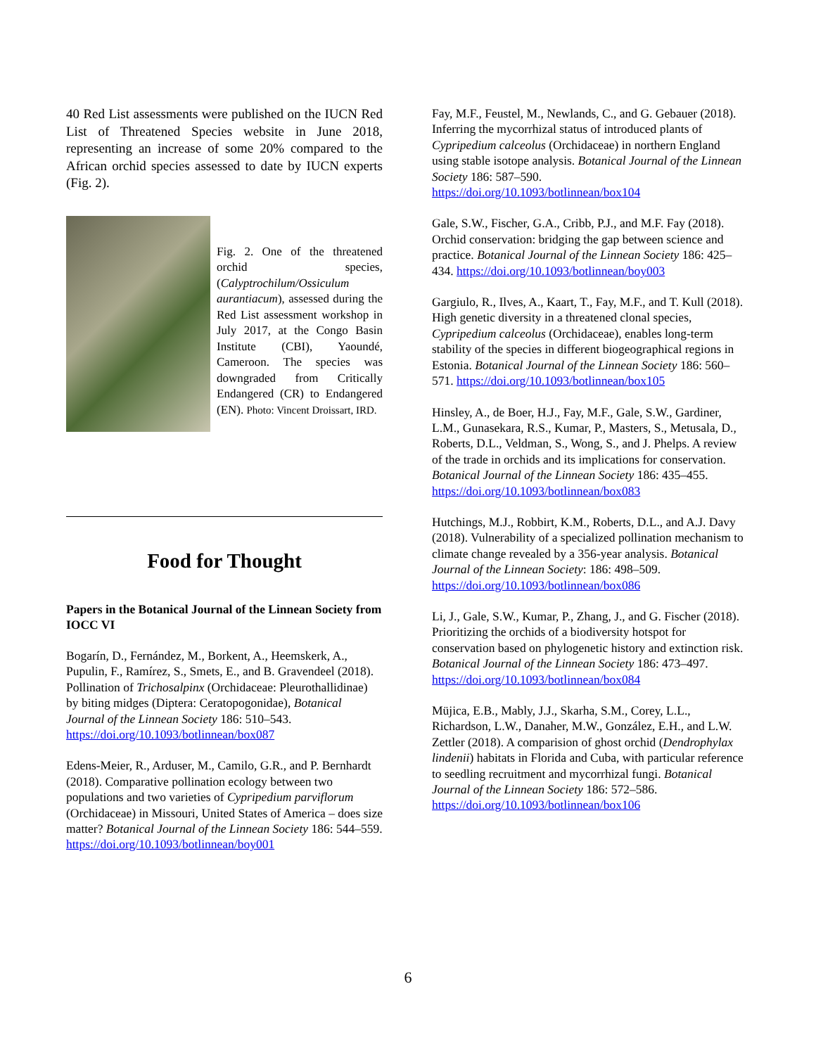40 Red List assessments were published on the IUCN Red List of Threatened Species website in June 2018, representing an increase of some 20% compared to the African orchid species assessed to date by IUCN experts (Fig. 2).
Fig. 2. One of the threatened orchid species, (Calyptrochilum/Ossiculum aurantiacum), assessed during the Red List assessment workshop in July 2017, at the Congo Basin Institute (CBI), Yaoundé, Cameroon. The species was downgraded from Critically Endangered (CR) to Endangered (EN). Photo: Vincent Droissart, IRD.
Food for Thought
Papers in the Botanical Journal of the Linnean Society from IOCC VI
Bogarín, D., Fernández, M., Borkent, A., Heemskerk, A., Pupulin, F., Ramírez, S., Smets, E., and B. Gravendeel (2018). Pollination of Trichosalpinx (Orchidaceae: Pleurothallidinae) by biting midges (Diptera: Ceratopogonidae), Botanical Journal of the Linnean Society 186: 510–543. https://doi.org/10.1093/botlinnean/box087
Edens-Meier, R., Arduser, M., Camilo, G.R., and P. Bernhardt (2018). Comparative pollination ecology between two populations and two varieties of Cypripedium parviflorum (Orchidaceae) in Missouri, United States of America – does size matter? Botanical Journal of the Linnean Society 186: 544–559. https://doi.org/10.1093/botlinnean/boy001
Fay, M.F., Feustel, M., Newlands, C., and G. Gebauer (2018). Inferring the mycorrhizal status of introduced plants of Cypripedium calceolus (Orchidaceae) in northern England using stable isotope analysis. Botanical Journal of the Linnean Society 186: 587–590. https://doi.org/10.1093/botlinnean/box104
Gale, S.W., Fischer, G.A., Cribb, P.J., and M.F. Fay (2018). Orchid conservation: bridging the gap between science and practice. Botanical Journal of the Linnean Society 186: 425–434. https://doi.org/10.1093/botlinnean/boy003
Gargiulo, R., Ilves, A., Kaart, T., Fay, M.F., and T. Kull (2018). High genetic diversity in a threatened clonal species, Cypripedium calceolus (Orchidaceae), enables long-term stability of the species in different biogeographical regions in Estonia. Botanical Journal of the Linnean Society 186: 560–571. https://doi.org/10.1093/botlinnean/box105
Hinsley, A., de Boer, H.J., Fay, M.F., Gale, S.W., Gardiner, L.M., Gunasekara, R.S., Kumar, P., Masters, S., Metusala, D., Roberts, D.L., Veldman, S., Wong, S., and J. Phelps. A review of the trade in orchids and its implications for conservation. Botanical Journal of the Linnean Society 186: 435–455. https://doi.org/10.1093/botlinnean/box083
Hutchings, M.J., Robbirt, K.M., Roberts, D.L., and A.J. Davy (2018). Vulnerability of a specialized pollination mechanism to climate change revealed by a 356-year analysis. Botanical Journal of the Linnean Society: 186: 498–509. https://doi.org/10.1093/botlinnean/box086
Li, J., Gale, S.W., Kumar, P., Zhang, J., and G. Fischer (2018). Prioritizing the orchids of a biodiversity hotspot for conservation based on phylogenetic history and extinction risk. Botanical Journal of the Linnean Society 186: 473–497. https://doi.org/10.1093/botlinnean/box084
Müjica, E.B., Mably, J.J., Skarha, S.M., Corey, L.L., Richardson, L.W., Danaher, M.W., González, E.H., and L.W. Zettler (2018). A comparision of ghost orchid (Dendrophylax lindenii) habitats in Florida and Cuba, with particular reference to seedling recruitment and mycorrhizal fungi. Botanical Journal of the Linnean Society 186: 572–586. https://doi.org/10.1093/botlinnean/box106
6